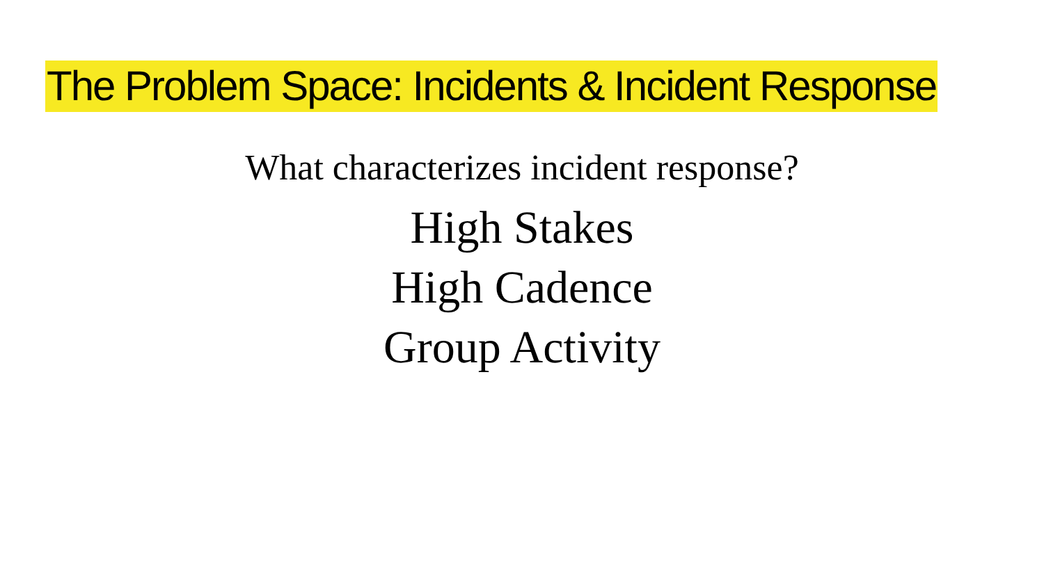The Problem Space: Incidents & Incident Response
What characterizes incident response?
High Stakes
High Cadence
Group Activity